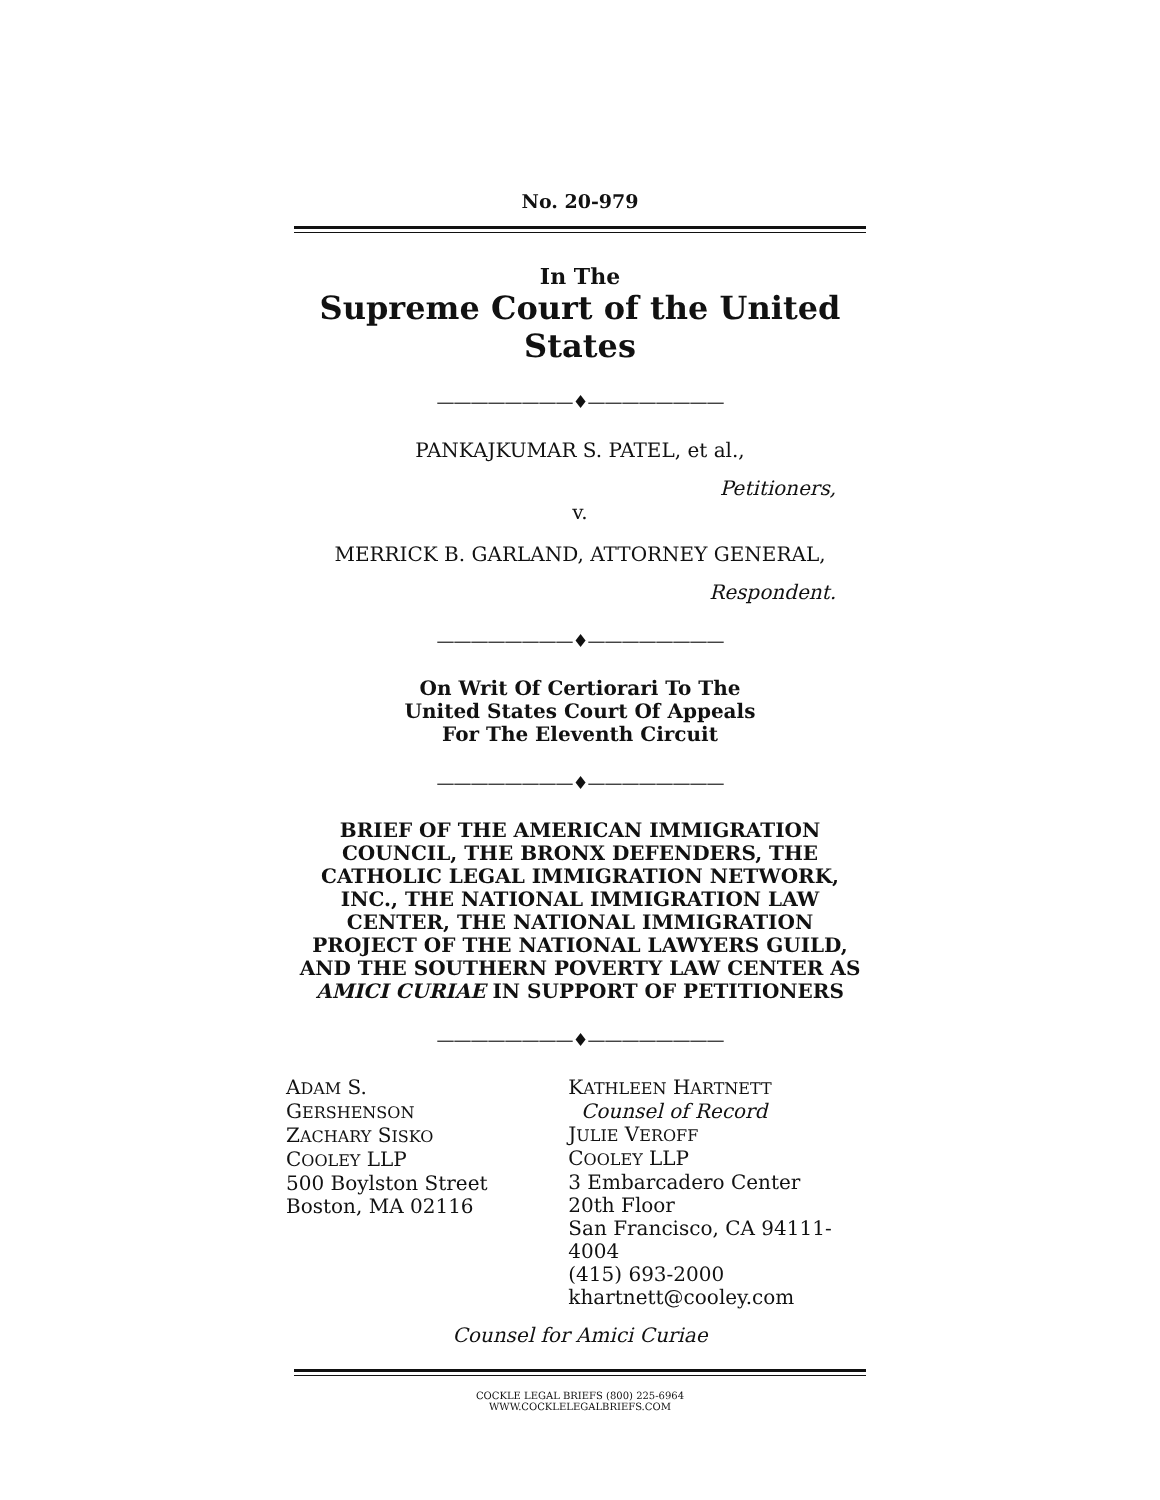No. 20-979
In The
Supreme Court of the United States
————————♦————————
PANKAJKUMAR S. PATEL, et al.,
Petitioners,
v.
MERRICK B. GARLAND, ATTORNEY GENERAL,
Respondent.
————————♦————————
On Writ Of Certiorari To The
United States Court Of Appeals
For The Eleventh Circuit
————————♦————————
BRIEF OF THE AMERICAN IMMIGRATION COUNCIL, THE BRONX DEFENDERS, THE CATHOLIC LEGAL IMMIGRATION NETWORK, INC., THE NATIONAL IMMIGRATION LAW CENTER, THE NATIONAL IMMIGRATION PROJECT OF THE NATIONAL LAWYERS GUILD, AND THE SOUTHERN POVERTY LAW CENTER AS AMICI CURIAE IN SUPPORT OF PETITIONERS
————————♦————————
ADAM S. GERSHENSON
ZACHARY SISKO
COOLEY LLP
500 Boylston Street
Boston, MA 02116
KATHLEEN HARTNETT
Counsel of Record
JULIE VEROFF
COOLEY LLP
3 Embarcadero Center
20th Floor
San Francisco, CA 94111-4004
(415) 693-2000
khartnett@cooley.com
Counsel for Amici Curiae
COCKLE LEGAL BRIEFS (800) 225-6964
WWW.COCKLELEGALBRIEFS.COM